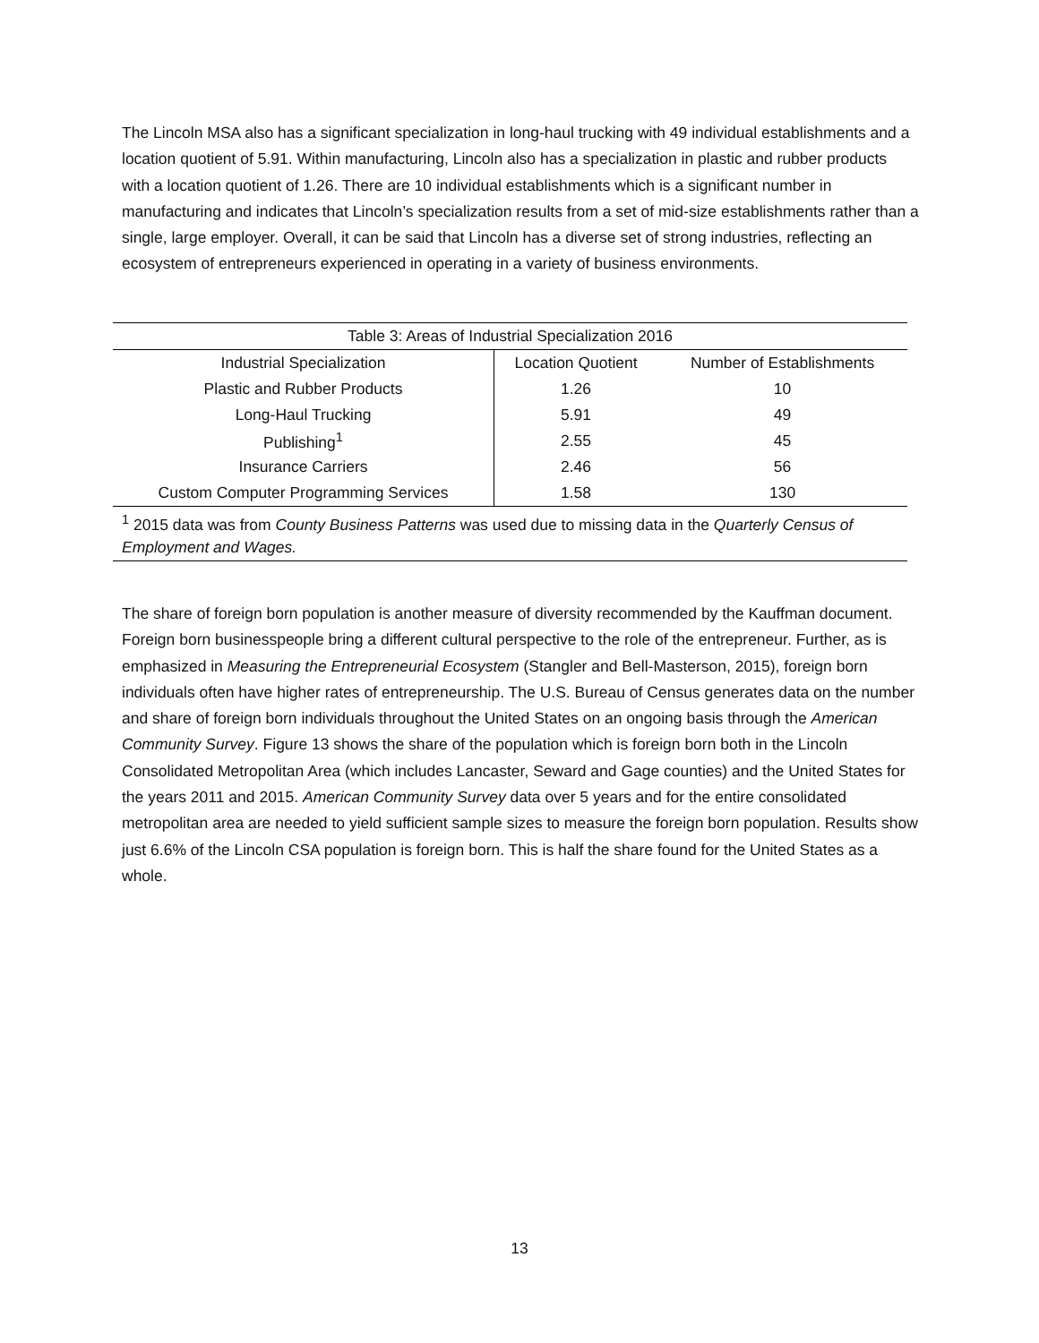The Lincoln MSA also has a significant specialization in long-haul trucking with 49 individual establishments and a location quotient of 5.91. Within manufacturing, Lincoln also has a specialization in plastic and rubber products with a location quotient of 1.26. There are 10 individual establishments which is a significant number in manufacturing and indicates that Lincoln’s specialization results from a set of mid-size establishments rather than a single, large employer. Overall, it can be said that Lincoln has a diverse set of strong industries, reflecting an ecosystem of entrepreneurs experienced in operating in a variety of business environments.
| Table 3: Areas of Industrial Specialization 2016 | | |
| --- | --- | --- |
| Industrial Specialization | Location Quotient | Number of Establishments |
| Plastic and Rubber Products | 1.26 | 10 |
| Long-Haul Trucking | 5.91 | 49 |
| Publishing<sup>1</sup> | 2.55 | 45 |
| Insurance Carriers | 2.46 | 56 |
| Custom Computer Programming Services | 1.58 | 130 |
| <sup>1</sup> 2015 data was from County Business Patterns was used due to missing data in the Quarterly Census of Employment and Wages. | | |
The share of foreign born population is another measure of diversity recommended by the Kauffman document. Foreign born businesspeople bring a different cultural perspective to the role of the entrepreneur. Further, as is emphasized in Measuring the Entrepreneurial Ecosystem (Stangler and Bell-Masterson, 2015), foreign born individuals often have higher rates of entrepreneurship. The U.S. Bureau of Census generates data on the number and share of foreign born individuals throughout the United States on an ongoing basis through the American Community Survey. Figure 13 shows the share of the population which is foreign born both in the Lincoln Consolidated Metropolitan Area (which includes Lancaster, Seward and Gage counties) and the United States for the years 2011 and 2015. American Community Survey data over 5 years and for the entire consolidated metropolitan area are needed to yield sufficient sample sizes to measure the foreign born population. Results show just 6.6% of the Lincoln CSA population is foreign born. This is half the share found for the United States as a whole.
13